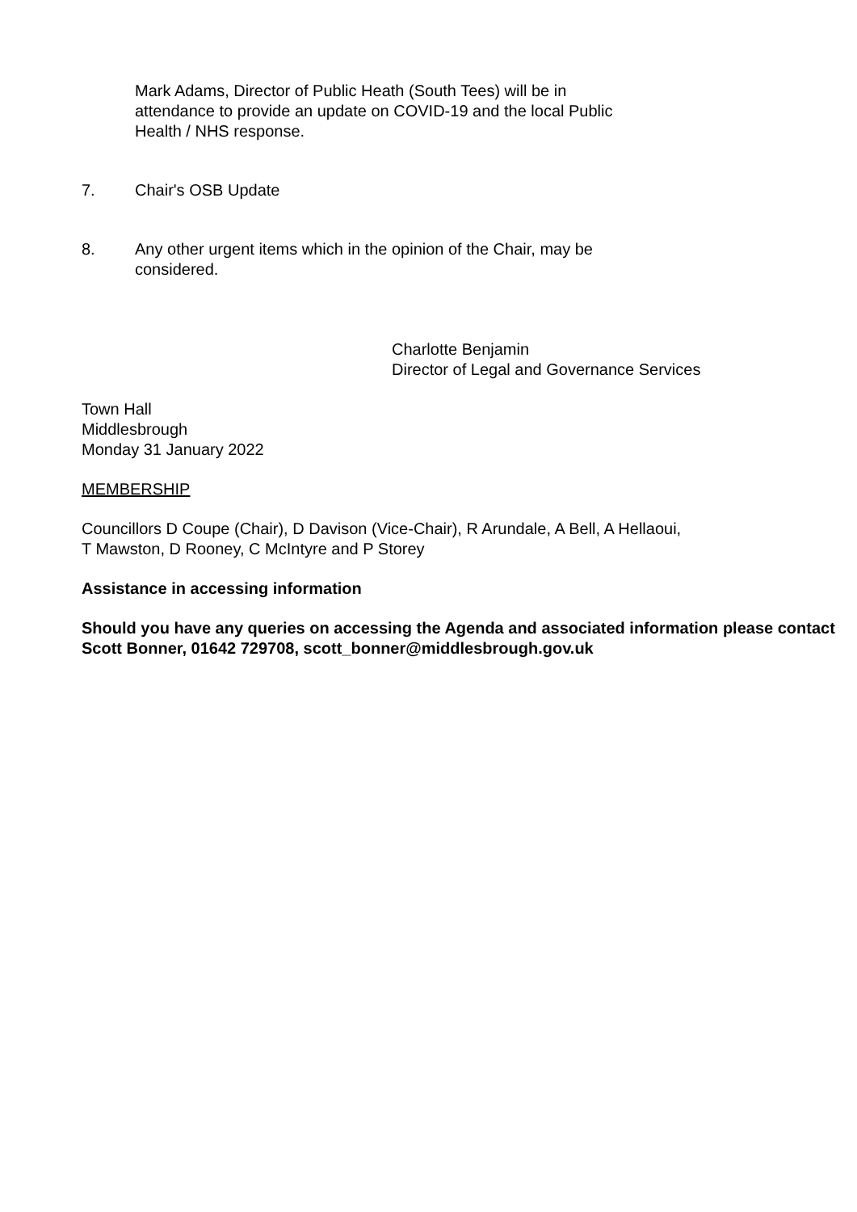Mark Adams, Director of Public Heath (South Tees) will be in attendance to provide an update on COVID-19 and the local Public Health / NHS response.
7. Chair's OSB Update
8. Any other urgent items which in the opinion of the Chair, may be considered.
Charlotte Benjamin
Director of Legal and Governance Services
Town Hall
Middlesbrough
Monday 31 January 2022
MEMBERSHIP
Councillors D Coupe (Chair), D Davison (Vice-Chair), R Arundale, A Bell, A Hellaoui,
T Mawston, D Rooney, C McIntyre and P Storey
Assistance in accessing information
Should you have any queries on accessing the Agenda and associated information please contact Scott Bonner, 01642 729708, scott_bonner@middlesbrough.gov.uk